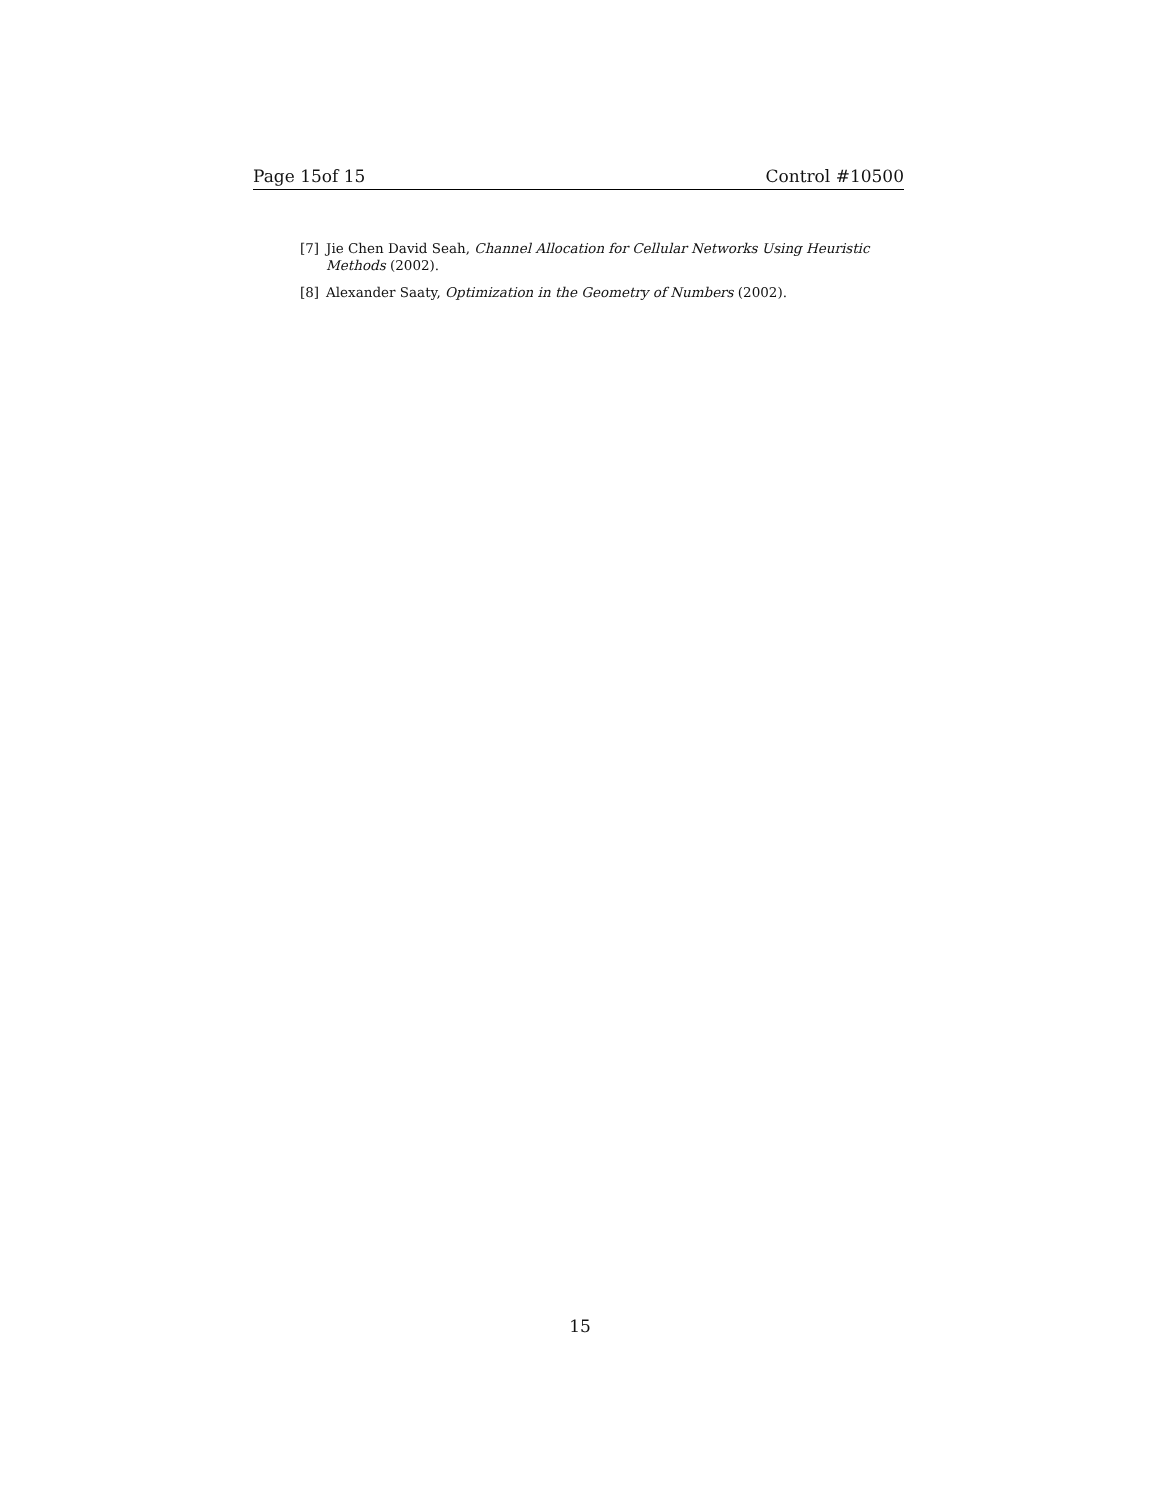Page 15of 15 Control #10500
[7] Jie Chen David Seah, Channel Allocation for Cellular Networks Using Heuristic Methods (2002).
[8] Alexander Saaty, Optimization in the Geometry of Numbers (2002).
15